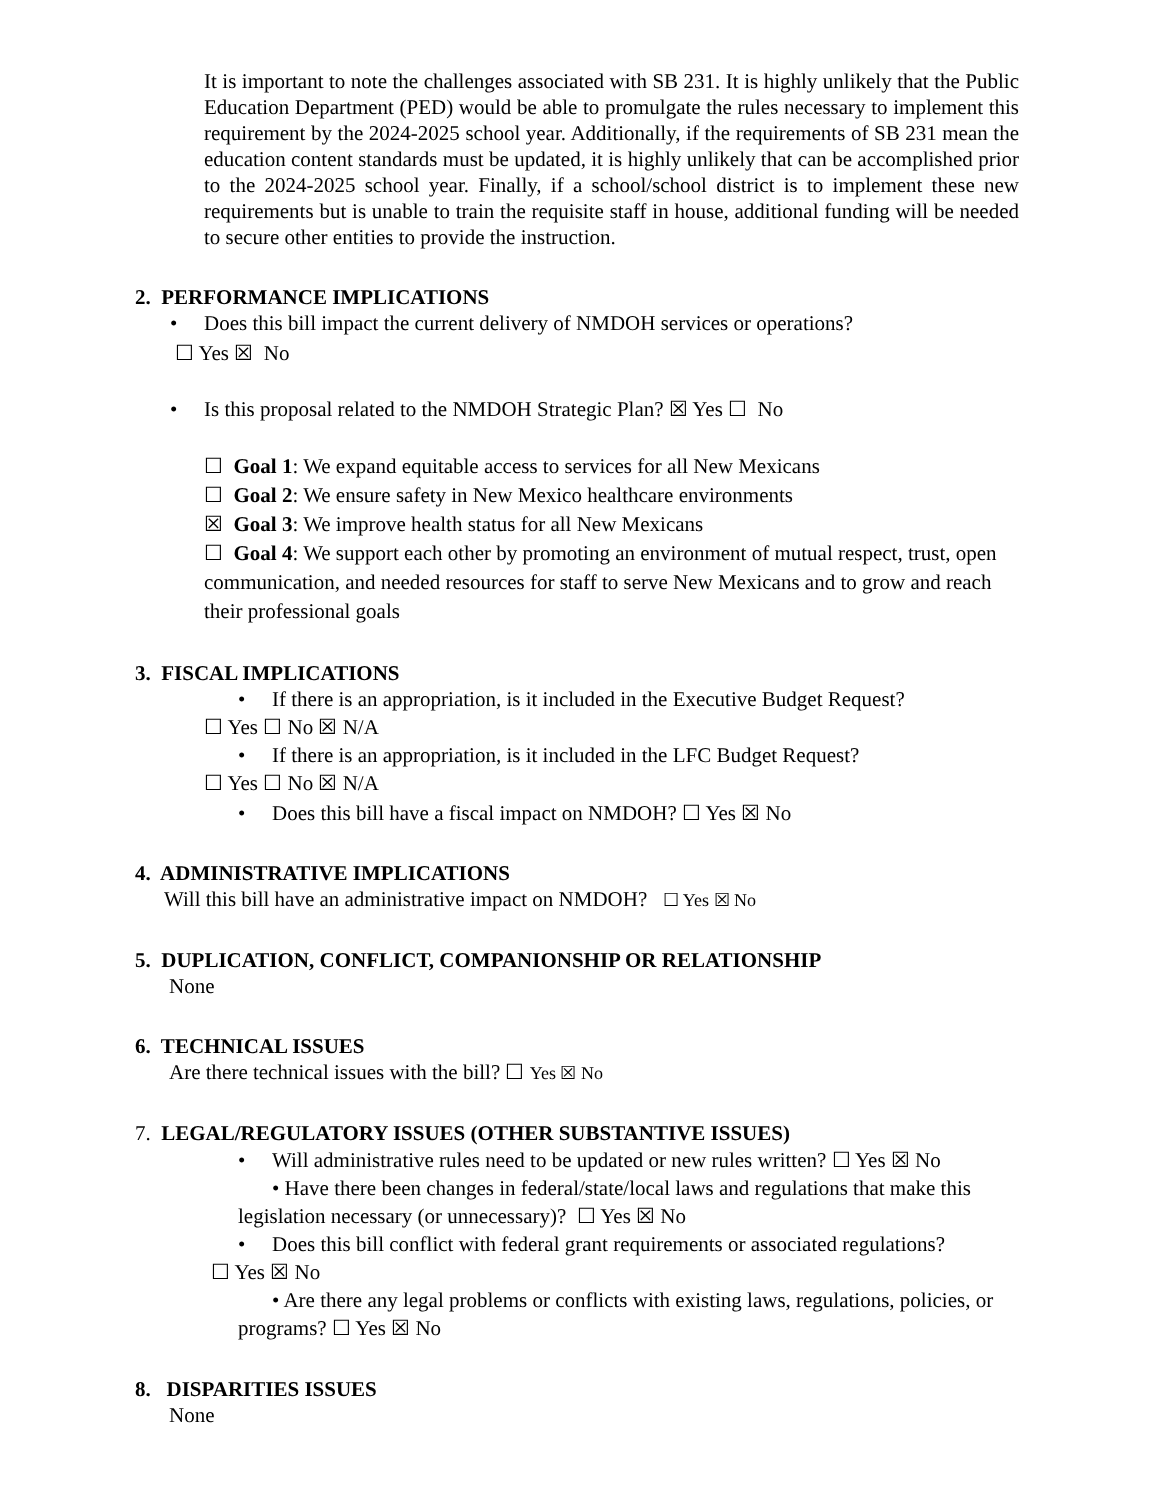It is important to note the challenges associated with SB 231. It is highly unlikely that the Public Education Department (PED) would be able to promulgate the rules necessary to implement this requirement by the 2024-2025 school year. Additionally, if the requirements of SB 231 mean the education content standards must be updated, it is highly unlikely that can be accomplished prior to the 2024-2025 school year. Finally, if a school/school district is to implement these new requirements but is unable to train the requisite staff in house, additional funding will be needed to secure other entities to provide the instruction.
2. PERFORMANCE IMPLICATIONS
• Does this bill impact the current delivery of NMDOH services or operations?
☐ Yes ☒ No
• Is this proposal related to the NMDOH Strategic Plan? ☒ Yes ☐ No
☐ Goal 1: We expand equitable access to services for all New Mexicans
☐ Goal 2: We ensure safety in New Mexico healthcare environments
☒ Goal 3: We improve health status for all New Mexicans
☐ Goal 4: We support each other by promoting an environment of mutual respect, trust, open communication, and needed resources for staff to serve New Mexicans and to grow and reach their professional goals
3. FISCAL IMPLICATIONS
• If there is an appropriation, is it included in the Executive Budget Request?
☐ Yes ☐ No ☒ N/A
• If there is an appropriation, is it included in the LFC Budget Request?
☐ Yes ☐ No ☒ N/A
• Does this bill have a fiscal impact on NMDOH? ☐ Yes ☒ No
4. ADMINISTRATIVE IMPLICATIONS
Will this bill have an administrative impact on NMDOH? ☐ Yes ☒ No
5. DUPLICATION, CONFLICT, COMPANIONSHIP OR RELATIONSHIP
None
6. TECHNICAL ISSUES
Are there technical issues with the bill? ☐ Yes ☒ No
7. LEGAL/REGULATORY ISSUES (OTHER SUBSTANTIVE ISSUES)
• Will administrative rules need to be updated or new rules written? ☐ Yes ☒ No
• Have there been changes in federal/state/local laws and regulations that make this legislation necessary (or unnecessary)? ☐ Yes ☒ No
• Does this bill conflict with federal grant requirements or associated regulations?
☐ Yes ☒ No
• Are there any legal problems or conflicts with existing laws, regulations, policies, or programs? ☐ Yes ☒ No
8. DISPARITIES ISSUES
None